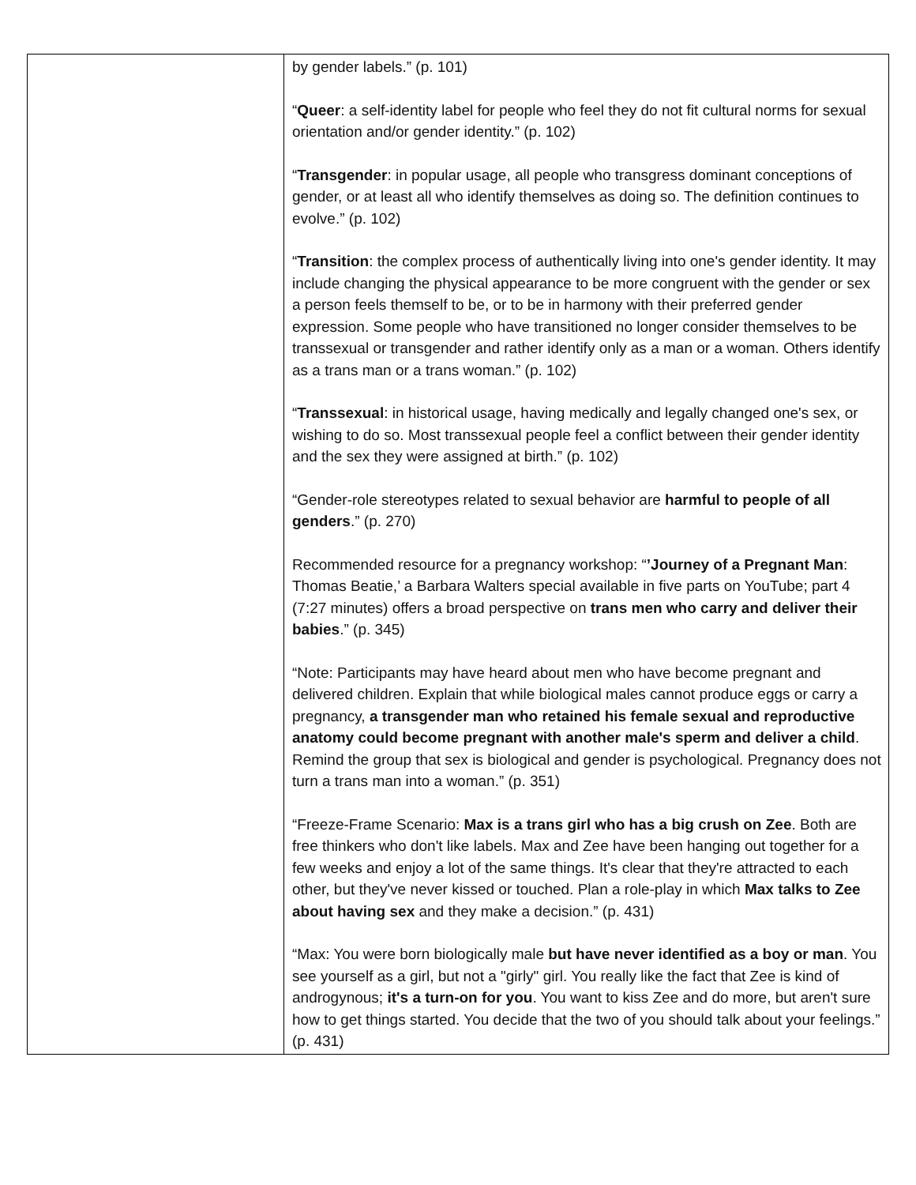| | by gender labels.” (p. 101) “ Queer : a self-identity label for people who feel they do not fit cultural norms for sexual orientation and/or gender identity.” (p. 102) “ Transgender : in popular usage, all people who transgress dominant conceptions of gender, or at least all who identify themselves as doing so. The definition continues to evolve.” (p. 102) “ Transition : the complex process of authentically living into one's gender identity. It may include changing the physical appearance to be more congruent with the gender or sex a person feels themself to be, or to be in harmony with their preferred gender expression. Some people who have transitioned no longer consider themselves to be transsexual or transgender and rather identify only as a man or a woman. Others identify as a trans man or a trans woman.” (p. 102) “ Transsexual : in historical usage, having medically and legally changed one's sex, or wishing to do so. Most transsexual people feel a conflict between their gender identity and the sex they were assigned at birth.” (p. 102) “Gender-role stereotypes related to sexual behavior are harmful to people of all genders .” (p. 270) Recommended resource for a pregnancy workshop: “ ’Journey of a Pregnant Man : Thomas Beatie,’ a Barbara Walters special available in five parts on YouTube; part 4 (7:27 minutes) offers a broad perspective on trans men who carry and deliver their babies .” (p. 345) “Note: Participants may have heard about men who have become pregnant and delivered children. Explain that while biological males cannot produce eggs or carry a pregnancy, a transgender man who retained his female sexual and reproductive anatomy could become pregnant with another male's sperm and deliver a child . Remind the group that sex is biological and gender is psychological. Pregnancy does not turn a trans man into a woman.” (p. 351) “Freeze-Frame Scenario: Max is a trans girl who has a big crush on Zee . Both are free thinkers who don't like labels. Max and Zee have been hanging out together for a few weeks and enjoy a lot of the same things. It's clear that they're attracted to each other, but they've never kissed or touched. Plan a role-play in which Max talks to Zee about having sex and they make a decision.” (p. 431) “Max: You were born biologically male but have never identified as a boy or man . You see yourself as a girl, but not a "girly" girl. You really like the fact that Zee is kind of androgynous; it's a turn-on for you . You want to kiss Zee and do more, but aren't sure how to get things started. You decide that the two of you should talk about your feelings.” (p. 431) |